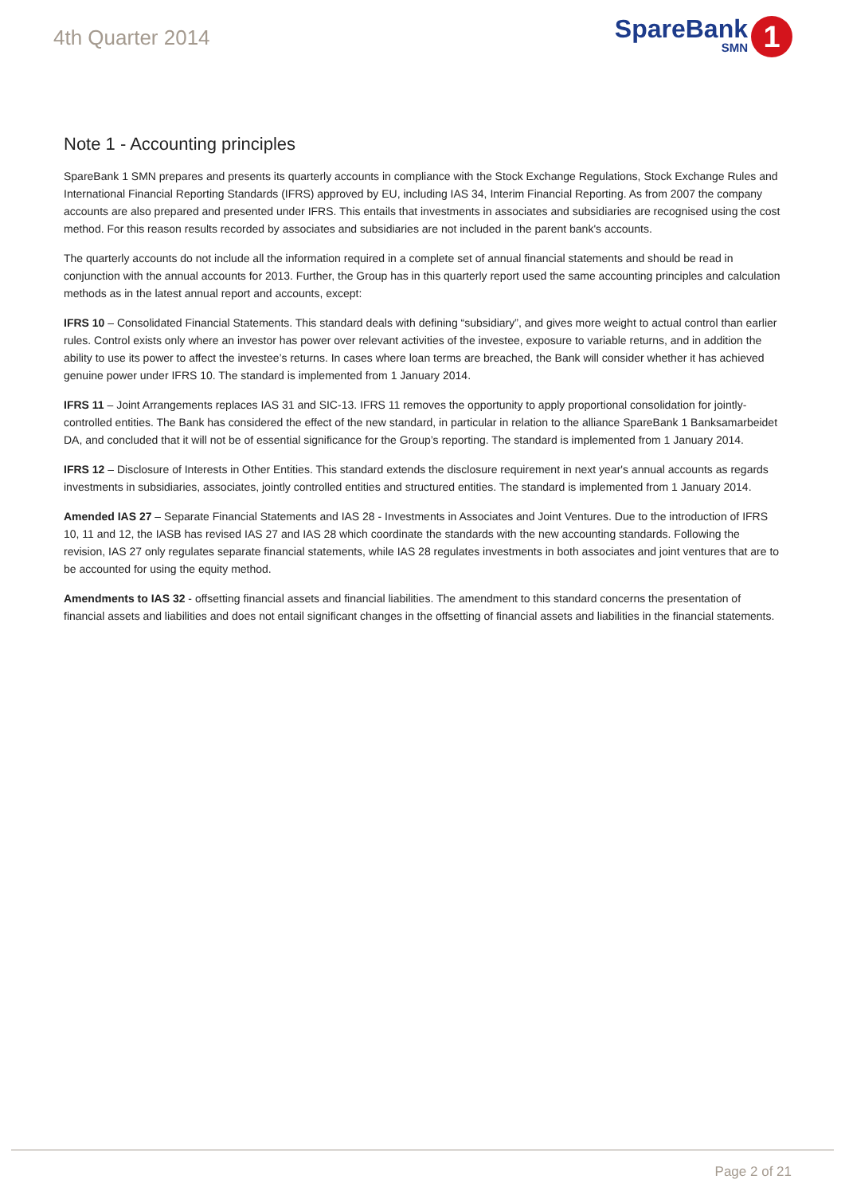4th Quarter 2014
SpareBank
SMN
1
Note 1 - Accounting principles
SpareBank 1 SMN prepares and presents its quarterly accounts in compliance with the Stock Exchange Regulations, Stock Exchange Rules and International Financial Reporting Standards (IFRS) approved by EU, including IAS 34, Interim Financial Reporting. As from 2007 the company accounts are also prepared and presented under IFRS. This entails that investments in associates and subsidiaries are recognised using the cost method. For this reason results recorded by associates and subsidiaries are not included in the parent bank's accounts.
The quarterly accounts do not include all the information required in a complete set of annual financial statements and should be read in conjunction with the annual accounts for 2013. Further, the Group has in this quarterly report used the same accounting principles and calculation methods as in the latest annual report and accounts, except:
IFRS 10 – Consolidated Financial Statements. This standard deals with defining “subsidiary”, and gives more weight to actual control than earlier rules. Control exists only where an investor has power over relevant activities of the investee, exposure to variable returns, and in addition the ability to use its power to affect the investee’s returns. In cases where loan terms are breached, the Bank will consider whether it has achieved genuine power under IFRS 10. The standard is implemented from 1 January 2014.
IFRS 11 – Joint Arrangements replaces IAS 31 and SIC-13. IFRS 11 removes the opportunity to apply proportional consolidation for jointly-controlled entities. The Bank has considered the effect of the new standard, in particular in relation to the alliance SpareBank 1 Banksamarbeidet DA, and concluded that it will not be of essential significance for the Group’s reporting. The standard is implemented from 1 January 2014.
IFRS 12 – Disclosure of Interests in Other Entities. This standard extends the disclosure requirement in next year's annual accounts as regards investments in subsidiaries, associates, jointly controlled entities and structured entities. The standard is implemented from 1 January 2014.
Amended IAS 27 – Separate Financial Statements and IAS 28 - Investments in Associates and Joint Ventures. Due to the introduction of IFRS 10, 11 and 12, the IASB has revised IAS 27 and IAS 28 which coordinate the standards with the new accounting standards. Following the revision, IAS 27 only regulates separate financial statements, while IAS 28 regulates investments in both associates and joint ventures that are to be accounted for using the equity method.
Amendments to IAS 32 - offsetting financial assets and financial liabilities. The amendment to this standard concerns the presentation of financial assets and liabilities and does not entail significant changes in the offsetting of financial assets and liabilities in the financial statements.
Page 2 of 21